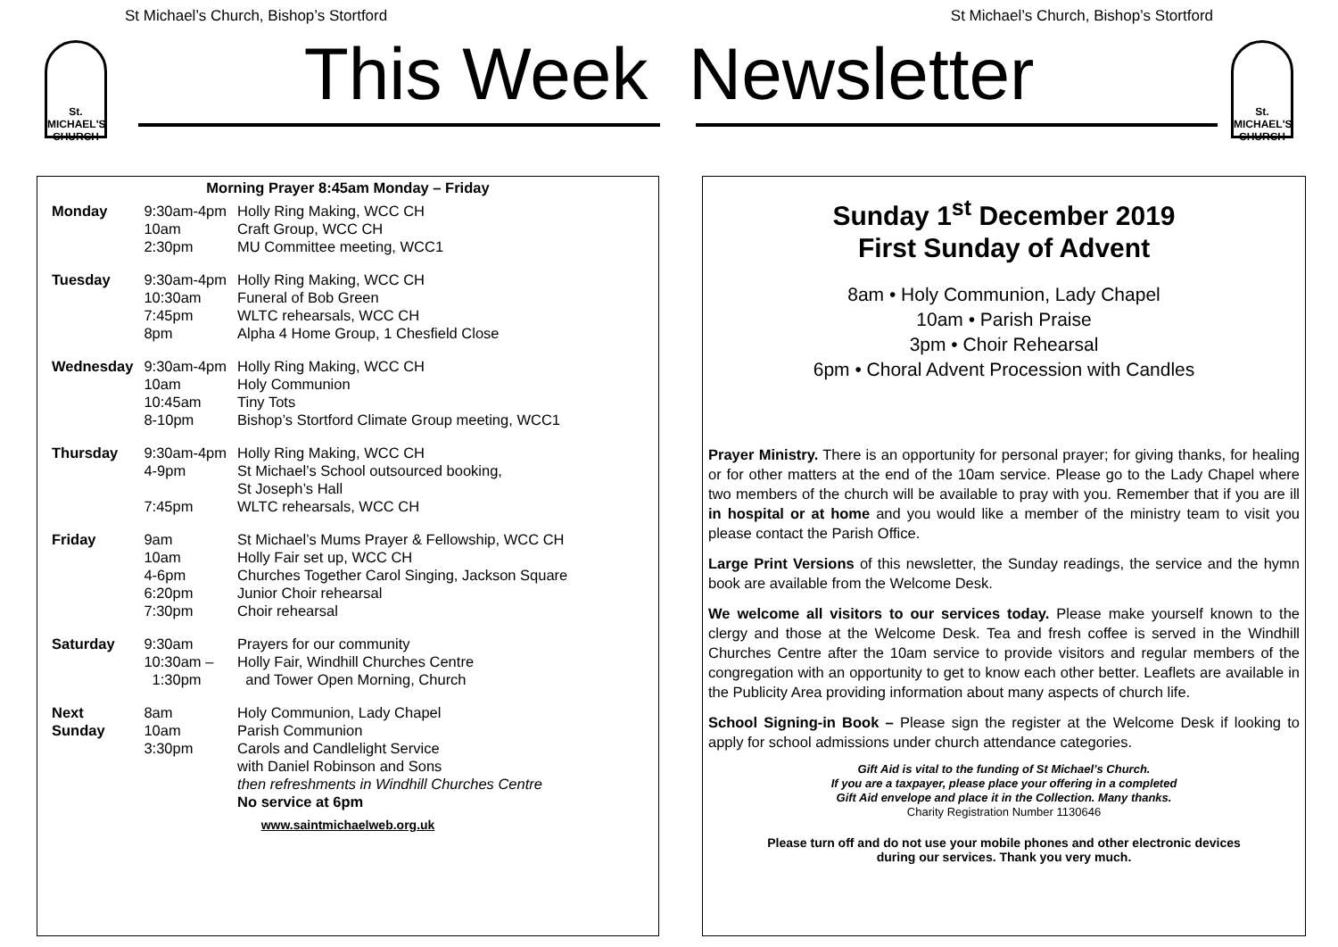St Michael’s Church, Bishop’s Stortford St Michael’s Church, Bishop’s Stortford
St.
MICHAEL'S
CHURCH
St.
MICHAEL'S
CHURCH
This Week Newsletter
Morning Prayer 8:45am Monday – Friday
| Monday | 9:30am-4pm 10am 2:30pm | Holly Ring Making, WCC CH Craft Group, WCC CH MU Committee meeting, WCC1 |
| Tuesday | 9:30am-4pm 10:30am 7:45pm 8pm | Holly Ring Making, WCC CH Funeral of Bob Green WLTC rehearsals, WCC CH Alpha 4 Home Group, 1 Chesfield Close |
| Wednesday | 9:30am-4pm 10am 10:45am 8-10pm | Holly Ring Making, WCC CH Holy Communion Tiny Tots Bishop’s Stortford Climate Group meeting, WCC1 |
| Thursday | 9:30am-4pm 4-9pm 7:45pm | Holly Ring Making, WCC CH St Michael’s School outsourced booking, St Joseph’s Hall WLTC rehearsals, WCC CH |
| Friday | 9am 10am 4-6pm 6:20pm 7:30pm | St Michael’s Mums Prayer & Fellowship, WCC CH Holly Fair set up, WCC CH Churches Together Carol Singing, Jackson Square Junior Choir rehearsal Choir rehearsal |
| Saturday | 9:30am 10:30am – 1:30pm | Prayers for our community Holly Fair, Windhill Churches Centre and Tower Open Morning, Church |
| Next Sunday | 8am 10am 3:30pm | Holy Communion, Lady Chapel Parish Communion Carols and Candlelight Service with Daniel Robinson and Sons then refreshments in Windhill Churches Centre No service at 6pm |
www.saintmichaelweb.org.uk
Sunday 1<sup>st</sup> December 2019
First Sunday of Advent
8am • Holy Communion, Lady Chapel
10am • Parish Praise
3pm • Choir Rehearsal
6pm • Choral Advent Procession with Candles
Prayer Ministry. There is an opportunity for personal prayer; for giving thanks, for healing or for other matters at the end of the 10am service. Please go to the Lady Chapel where two members of the church will be available to pray with you. Remember that if you are ill in hospital or at home and you would like a member of the ministry team to visit you please contact the Parish Office.
Large Print Versions of this newsletter, the Sunday readings, the service and the hymn book are available from the Welcome Desk.
We welcome all visitors to our services today. Please make yourself known to the clergy and those at the Welcome Desk. Tea and fresh coffee is served in the Windhill Churches Centre after the 10am service to provide visitors and regular members of the congregation with an opportunity to get to know each other better. Leaflets are available in the Publicity Area providing information about many aspects of church life.
School Signing-in Book – Please sign the register at the Welcome Desk if looking to apply for school admissions under church attendance categories.
Gift Aid is vital to the funding of St Michael’s Church.
If you are a taxpayer, please place your offering in a completed
Gift Aid envelope and place it in the Collection. Many thanks.
Charity Registration Number 1130646
Please turn off and do not use your mobile phones and other electronic devices
during our services. Thank you very much.